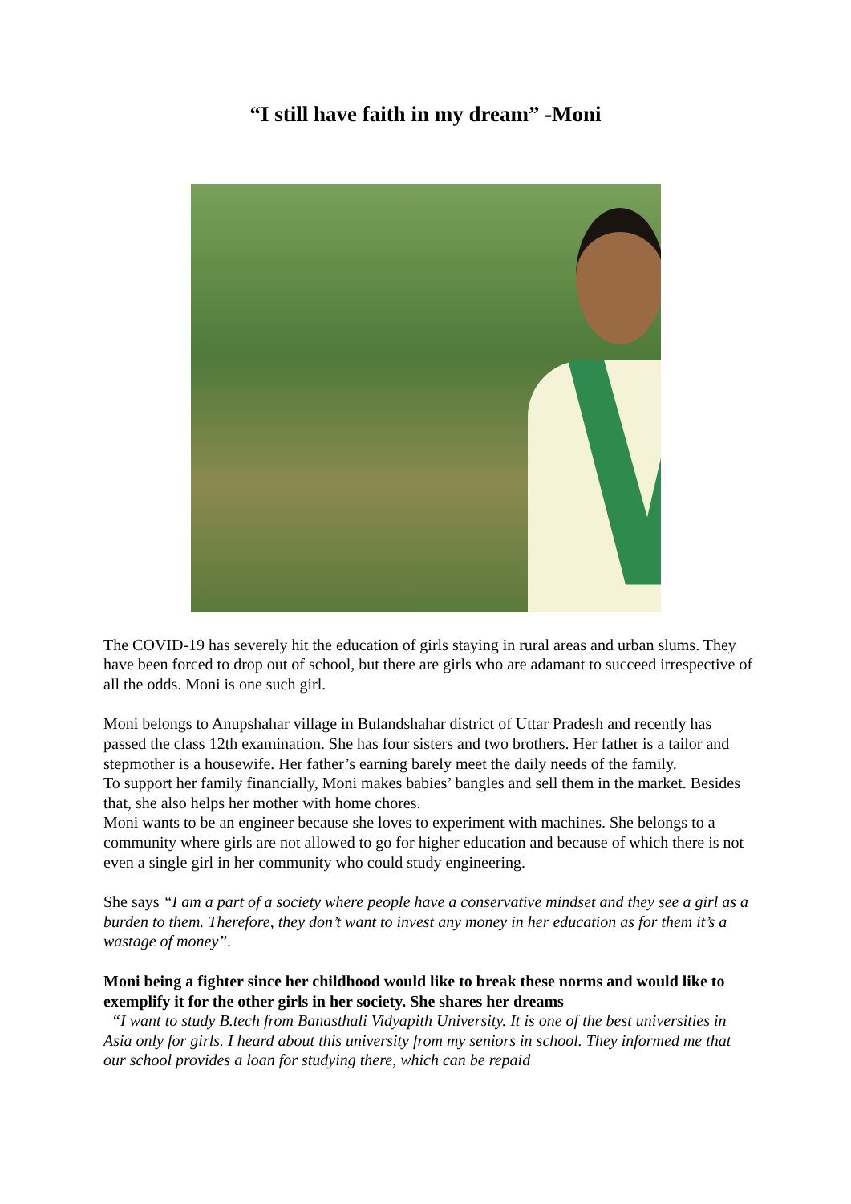“I still have faith in my dream” -Moni
The COVID-19 has severely hit the education of girls staying in rural areas and urban slums. They have been forced to drop out of school, but there are girls who are adamant to succeed irrespective of all the odds. Moni is one such girl.
Moni belongs to Anupshahar village in Bulandshahar district of Uttar Pradesh and recently has passed the class 12th examination. She has four sisters and two brothers. Her father is a tailor and stepmother is a housewife. Her father’s earning barely meet the daily needs of the family.
To support her family financially, Moni makes babies’ bangles and sell them in the market. Besides that, she also helps her mother with home chores.
Moni wants to be an engineer because she loves to experiment with machines. She belongs to a community where girls are not allowed to go for higher education and because of which there is not even a single girl in her community who could study engineering.
She says “I am a part of a society where people have a conservative mindset and they see a girl as a burden to them. Therefore, they don’t want to invest any money in her education as for them it’s a wastage of money”.
Moni being a fighter since her childhood would like to break these norms and would like to exemplify it for the other girls in her society. She shares her dreams
“I want to study B.tech from Banasthali Vidyapith University. It is one of the best universities in Asia only for girls. I heard about this university from my seniors in school. They informed me that our school provides a loan for studying there, which can be repaid